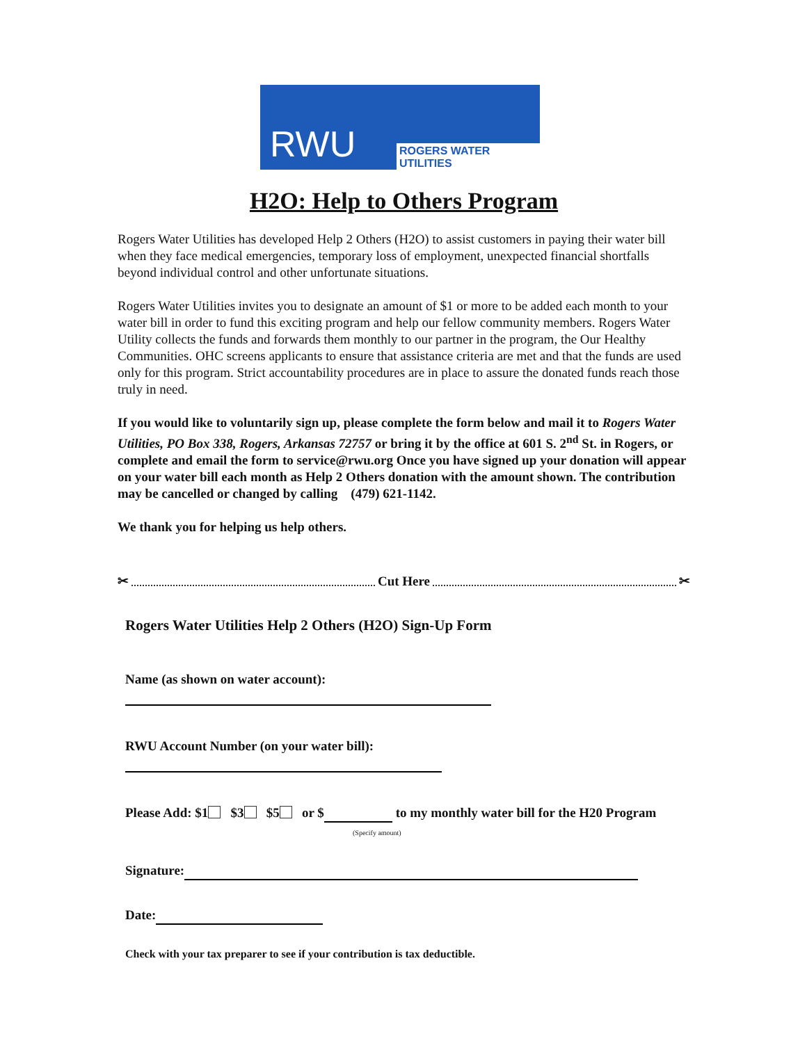RWU
ROGERS WATER UTILITIES
H2O: Help to Others Program
Rogers Water Utilities has developed Help 2 Others (H2O) to assist customers in paying their water bill when they face medical emergencies, temporary loss of employment, unexpected financial shortfalls beyond individual control and other unfortunate situations.
Rogers Water Utilities invites you to designate an amount of $1 or more to be added each month to your water bill in order to fund this exciting program and help our fellow community members. Rogers Water Utility collects the funds and forwards them monthly to our partner in the program, the Our Healthy Communities. OHC screens applicants to ensure that assistance criteria are met and that the funds are used only for this program. Strict accountability procedures are in place to assure the donated funds reach those truly in need.
If you would like to voluntarily sign up, please complete the form below and mail it to Rogers Water Utilities, PO Box 338, Rogers, Arkansas 72757 or bring it by the office at 601 S. 2<sup>nd</sup> St. in Rogers, or complete and email the form to service@rwu.org Once you have signed up your donation will appear on your water bill each month as Help 2 Others donation with the amount shown. The contribution may be cancelled or changed by calling (479) 621-1142.
We thank you for helping us help others.
✂ Cut Here ✂
Rogers Water Utilities Help 2 Others (H2O) Sign-Up Form
Name (as shown on water account):
RWU Account Number (on your water bill):
Please Add: $1 $3 $5 or $ to my monthly water bill for the H20 Program
(Specify amount)
Signature:
Date:
Check with your tax preparer to see if your contribution is tax deductible.